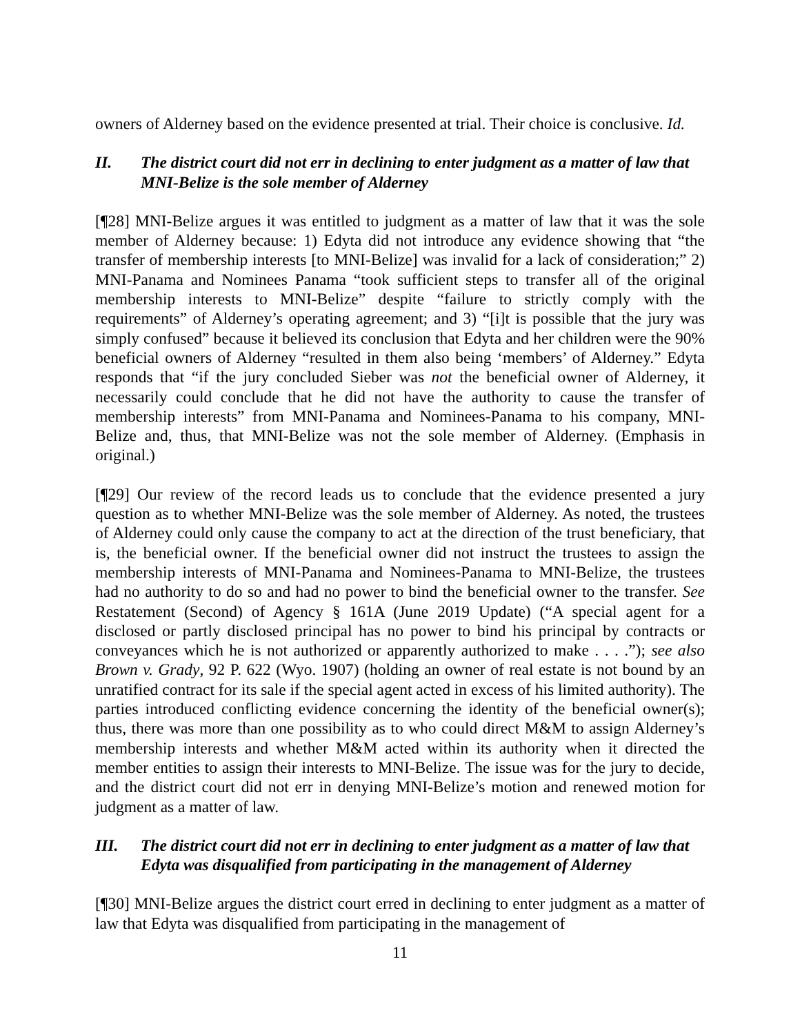owners of Alderney based on the evidence presented at trial. Their choice is conclusive. Id.
II. The district court did not err in declining to enter judgment as a matter of law that MNI-Belize is the sole member of Alderney
[¶28] MNI-Belize argues it was entitled to judgment as a matter of law that it was the sole member of Alderney because: 1) Edyta did not introduce any evidence showing that “the transfer of membership interests [to MNI-Belize] was invalid for a lack of consideration;” 2) MNI-Panama and Nominees Panama “took sufficient steps to transfer all of the original membership interests to MNI-Belize” despite “failure to strictly comply with the requirements” of Alderney’s operating agreement; and 3) “[i]t is possible that the jury was simply confused” because it believed its conclusion that Edyta and her children were the 90% beneficial owners of Alderney “resulted in them also being ‘members’ of Alderney.” Edyta responds that “if the jury concluded Sieber was not the beneficial owner of Alderney, it necessarily could conclude that he did not have the authority to cause the transfer of membership interests” from MNI-Panama and Nominees-Panama to his company, MNI-Belize and, thus, that MNI-Belize was not the sole member of Alderney. (Emphasis in original.)
[¶29] Our review of the record leads us to conclude that the evidence presented a jury question as to whether MNI-Belize was the sole member of Alderney. As noted, the trustees of Alderney could only cause the company to act at the direction of the trust beneficiary, that is, the beneficial owner. If the beneficial owner did not instruct the trustees to assign the membership interests of MNI-Panama and Nominees-Panama to MNI-Belize, the trustees had no authority to do so and had no power to bind the beneficial owner to the transfer. See Restatement (Second) of Agency § 161A (June 2019 Update) (“A special agent for a disclosed or partly disclosed principal has no power to bind his principal by contracts or conveyances which he is not authorized or apparently authorized to make . . . .”); see also Brown v. Grady, 92 P. 622 (Wyo. 1907) (holding an owner of real estate is not bound by an unratified contract for its sale if the special agent acted in excess of his limited authority). The parties introduced conflicting evidence concerning the identity of the beneficial owner(s); thus, there was more than one possibility as to who could direct M&M to assign Alderney’s membership interests and whether M&M acted within its authority when it directed the member entities to assign their interests to MNI-Belize. The issue was for the jury to decide, and the district court did not err in denying MNI-Belize’s motion and renewed motion for judgment as a matter of law.
III. The district court did not err in declining to enter judgment as a matter of law that Edyta was disqualified from participating in the management of Alderney
[¶30] MNI-Belize argues the district court erred in declining to enter judgment as a matter of law that Edyta was disqualified from participating in the management of
11